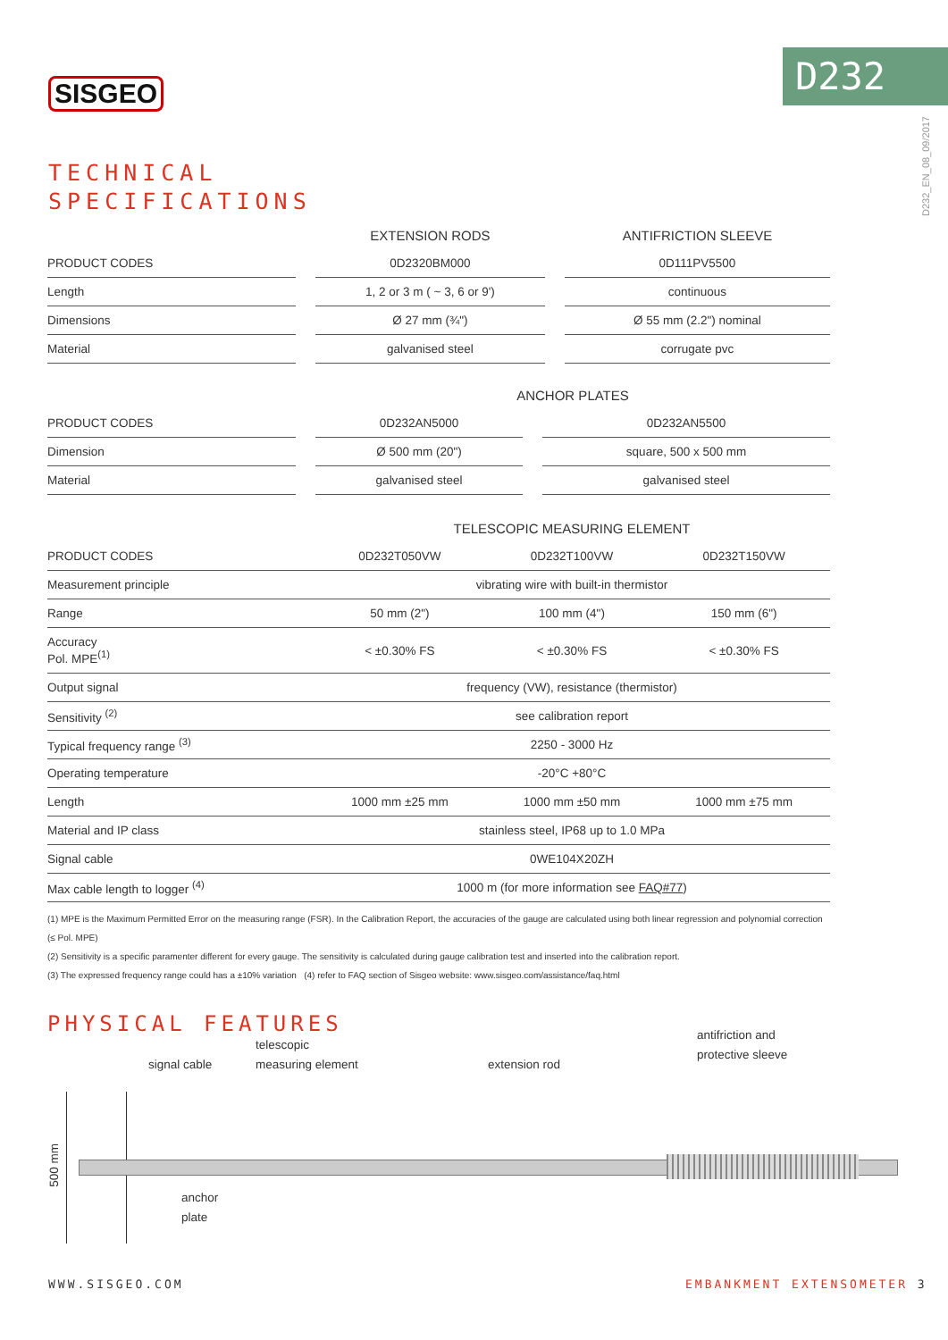SISGEO D232
D232_EN_08_09/2017
TECHNICAL
SPECIFICATIONS
| | EXTENSION RODS | ANTIFRICTION SLEEVE |
| --- | --- | --- |
| PRODUCT CODES | 0D2320BM000 | 0D111PV5500 |
| Length | 1, 2 or 3 m ( ~ 3, 6 or 9') | continuous |
| Dimensions | Ø 27 mm (¾") | Ø 55 mm (2.2") nominal |
| Material | galvanised steel | corrugate pvc |
| | ANCHOR PLATES | |
| --- | --- | --- |
| PRODUCT CODES | 0D232AN5000 | 0D232AN5500 |
| Dimension | Ø 500 mm (20") | square, 500 x 500 mm |
| Material | galvanised steel | galvanised steel |
| | TELESCOPIC MEASURING ELEMENT | | |
| --- | --- | --- | --- |
| PRODUCT CODES | 0D232T050VW | 0D232T100VW | 0D232T150VW |
| Measurement principle | vibrating wire with built-in thermistor | | |
| Range | 50 mm (2") | 100 mm (4") | 150 mm (6") |
| Accuracy Pol. MPE<sup>(1)</sup> | < ±0.30% FS | < ±0.30% FS | < ±0.30% FS |
| Output signal | frequency (VW), resistance (thermistor) | | |
| Sensitivity <sup>(2)</sup> | see calibration report | | |
| Typical frequency range <sup>(3)</sup> | 2250 - 3000 Hz | | |
| Operating temperature | -20°C +80°C | | |
| Length | 1000 mm ±25 mm | 1000 mm ±50 mm | 1000 mm ±75 mm |
| Material and IP class | stainless steel, IP68 up to 1.0 MPa | | |
| Signal cable | 0WE104X20ZH | | |
| Max cable length to logger <sup>(4)</sup> | 1000 m (for more information see FAQ#77 ) | | |
(1) MPE is the Maximum Permitted Error on the measuring range (FSR). In the Calibration Report, the accuracies of the gauge are calculated using both linear regression and polynomial correction (≤ Pol. MPE)
(2) Sensitivity is a specific paramenter different for every gauge. The sensitivity is calculated during gauge calibration test and inserted into the calibration report.
(3) The expressed frequency range could has a ±10% variation (4) refer to FAQ section of Sisgeo website: www.sisgeo.com/assistance/faq.html
PHYSICAL FEATURES
signal cable
telescopic
measuring element
extension rod
antifriction and
protective sleeve
500 mm
anchor
plate
WWW.SISGEO.COM EMBANKMENT EXTENSOMETER 3